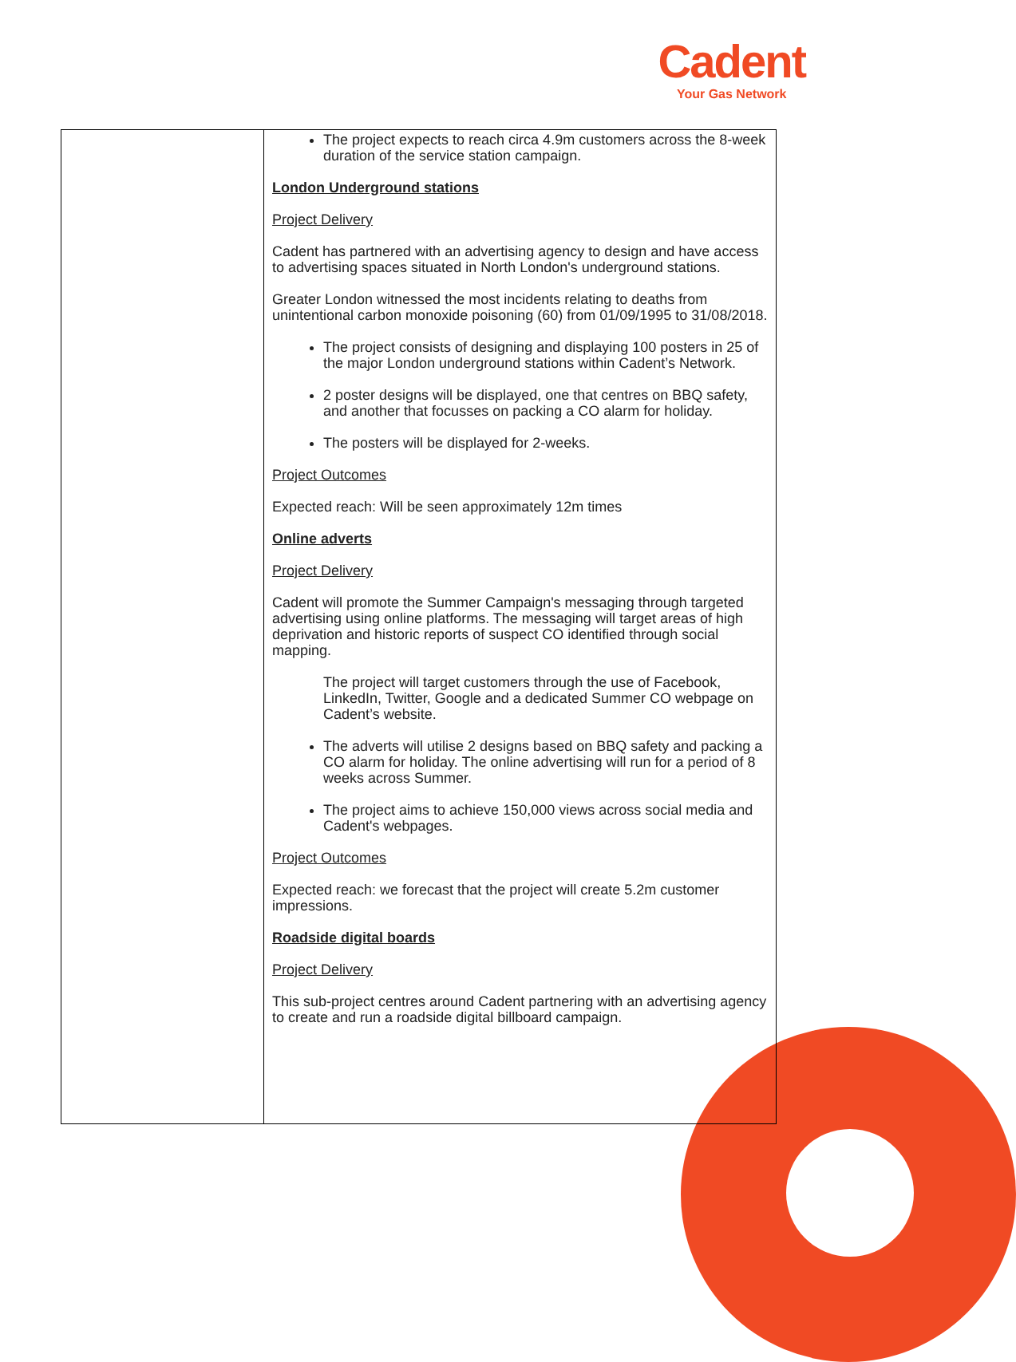Cadent
Your Gas Network
| | The project expects to reach circa 4.9m customers across the 8-week duration of the service station campaign. London Underground stations Project Delivery Cadent has partnered with an advertising agency to design and have access to advertising spaces situated in North London's underground stations. Greater London witnessed the most incidents relating to deaths from unintentional carbon monoxide poisoning (60) from 01/09/1995 to 31/08/2018. The project consists of designing and displaying 100 posters in 25 of the major London underground stations within Cadent’s Network. 2 poster designs will be displayed, one that centres on BBQ safety, and another that focusses on packing a CO alarm for holiday. The posters will be displayed for 2-weeks. Project Outcomes Expected reach: Will be seen approximately 12m times Online adverts Project Delivery Cadent will promote the Summer Campaign's messaging through targeted advertising using online platforms. The messaging will target areas of high deprivation and historic reports of suspect CO identified through social mapping. The project will target customers through the use of Facebook, LinkedIn, Twitter, Google and a dedicated Summer CO webpage on Cadent’s website. The adverts will utilise 2 designs based on BBQ safety and packing a CO alarm for holiday. The online advertising will run for a period of 8 weeks across Summer. The project aims to achieve 150,000 views across social media and Cadent's webpages. Project Outcomes Expected reach: we forecast that the project will create 5.2m customer impressions. Roadside digital boards Project Delivery This sub-project centres around Cadent partnering with an advertising agency to create and run a roadside digital billboard campaign. |